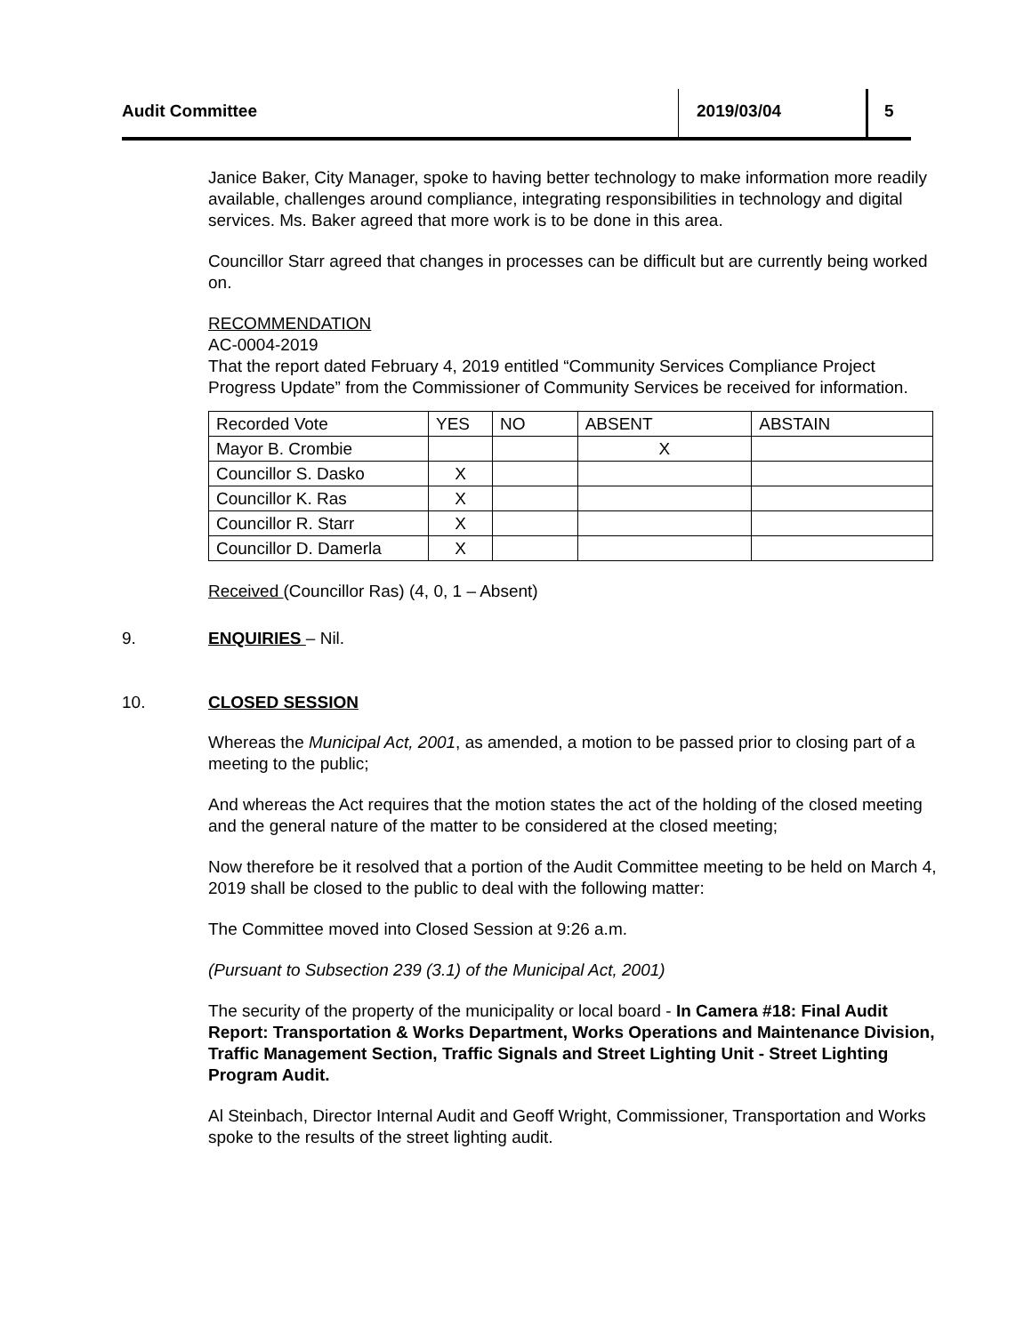Audit Committee 2019/03/04 5
Janice Baker, City Manager, spoke to having better technology to make information more readily available, challenges around compliance, integrating responsibilities in technology and digital services. Ms. Baker agreed that more work is to be done in this area.
Councillor Starr agreed that changes in processes can be difficult but are currently being worked on.
RECOMMENDATION
AC-0004-2019
That the report dated February 4, 2019 entitled “Community Services Compliance Project Progress Update” from the Commissioner of Community Services be received for information.
| Recorded Vote | YES | NO | ABSENT | ABSTAIN |
| Mayor B. Crombie | | | X | |
| Councillor S. Dasko | X | | | |
| Councillor K. Ras | X | | | |
| Councillor R. Starr | X | | | |
| Councillor D. Damerla | X | | | |
Received (Councillor Ras) (4, 0, 1 – Absent)
9. ENQUIRIES – Nil.
10. CLOSED SESSION
Whereas the Municipal Act, 2001, as amended, a motion to be passed prior to closing part of a meeting to the public;
And whereas the Act requires that the motion states the act of the holding of the closed meeting and the general nature of the matter to be considered at the closed meeting;
Now therefore be it resolved that a portion of the Audit Committee meeting to be held on March 4, 2019 shall be closed to the public to deal with the following matter:
The Committee moved into Closed Session at 9:26 a.m.
(Pursuant to Subsection 239 (3.1) of the Municipal Act, 2001)
The security of the property of the municipality or local board - In Camera #18: Final Audit Report: Transportation & Works Department, Works Operations and Maintenance Division, Traffic Management Section, Traffic Signals and Street Lighting Unit - Street Lighting Program Audit.
Al Steinbach, Director Internal Audit and Geoff Wright, Commissioner, Transportation and Works spoke to the results of the street lighting audit.